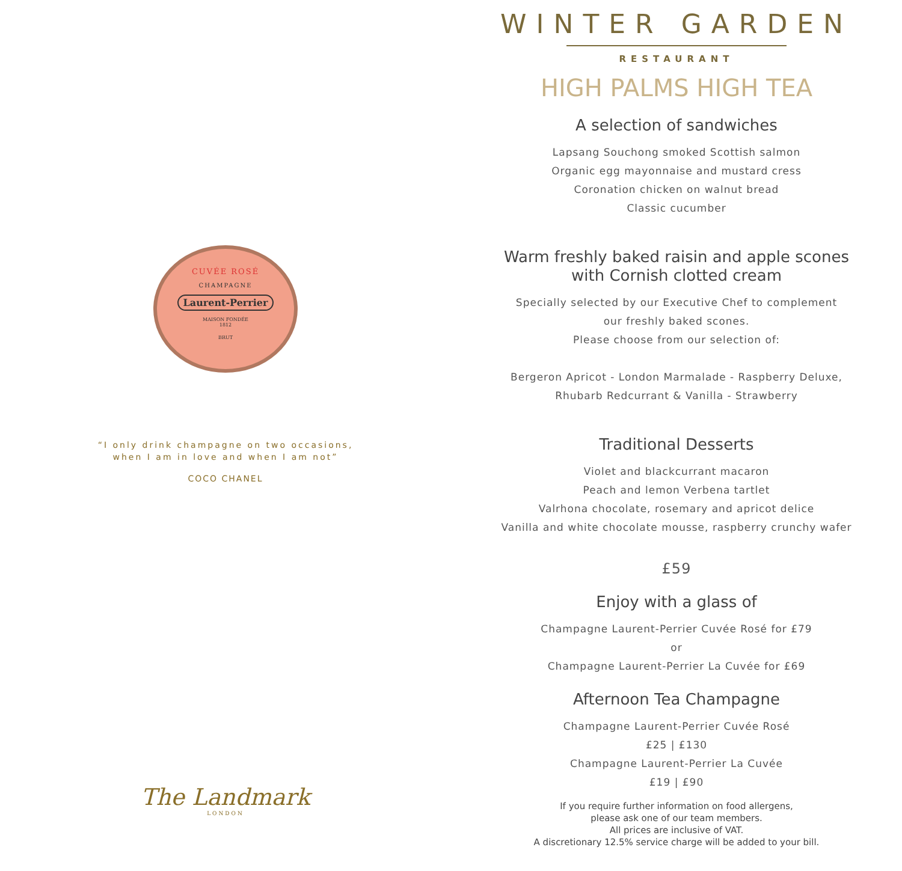CUVÉE ROSÉ
CHAMPAGNE
Laurent-Perrier
MAISON FONDÉE
1812
BRUT
“I only drink champagne on two occasions,
when I am in love and when I am not”
COCO CHANEL
The Landmark
LONDON
WINTER GARDEN
RESTAURANT
HIGH PALMS HIGH TEA
A selection of sandwiches
Lapsang Souchong smoked Scottish salmon
Organic egg mayonnaise and mustard cress
Coronation chicken on walnut bread
Classic cucumber
Warm freshly baked raisin and apple scones
with Cornish clotted cream
Specially selected by our Executive Chef to complement
our freshly baked scones.
Please choose from our selection of:
Bergeron Apricot - London Marmalade - Raspberry Deluxe,
Rhubarb Redcurrant & Vanilla - Strawberry
Traditional Desserts
Violet and blackcurrant macaron
Peach and lemon Verbena tartlet
Valrhona chocolate, rosemary and apricot delice
Vanilla and white chocolate mousse, raspberry crunchy wafer
£59
Enjoy with a glass of
Champagne Laurent-Perrier Cuvée Rosé for £79
or
Champagne Laurent-Perrier La Cuvée for £69
Afternoon Tea Champagne
Champagne Laurent-Perrier Cuvée Rosé
£25 | £130
Champagne Laurent-Perrier La Cuvée
£19 | £90
If you require further information on food allergens,
please ask one of our team members.
All prices are inclusive of VAT.
A discretionary 12.5% service charge will be added to your bill.